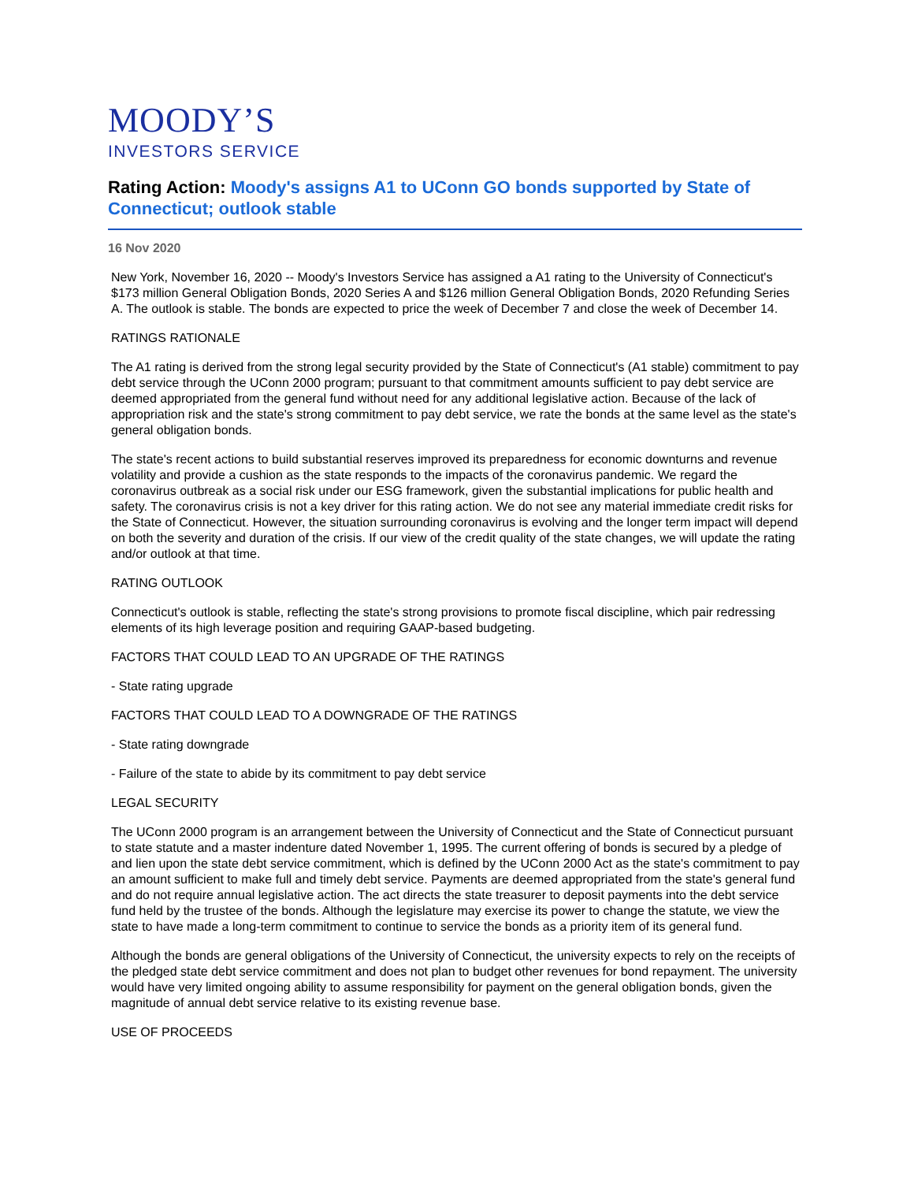MOODY’S
INVESTORS SERVICE
Rating Action: Moody's assigns A1 to UConn GO bonds supported by State of Connecticut; outlook stable
16 Nov 2020
New York, November 16, 2020 -- Moody's Investors Service has assigned a A1 rating to the University of Connecticut's $173 million General Obligation Bonds, 2020 Series A and $126 million General Obligation Bonds, 2020 Refunding Series A. The outlook is stable. The bonds are expected to price the week of December 7 and close the week of December 14.
RATINGS RATIONALE
The A1 rating is derived from the strong legal security provided by the State of Connecticut's (A1 stable) commitment to pay debt service through the UConn 2000 program; pursuant to that commitment amounts sufficient to pay debt service are deemed appropriated from the general fund without need for any additional legislative action. Because of the lack of appropriation risk and the state's strong commitment to pay debt service, we rate the bonds at the same level as the state's general obligation bonds.
The state's recent actions to build substantial reserves improved its preparedness for economic downturns and revenue volatility and provide a cushion as the state responds to the impacts of the coronavirus pandemic. We regard the coronavirus outbreak as a social risk under our ESG framework, given the substantial implications for public health and safety. The coronavirus crisis is not a key driver for this rating action. We do not see any material immediate credit risks for the State of Connecticut. However, the situation surrounding coronavirus is evolving and the longer term impact will depend on both the severity and duration of the crisis. If our view of the credit quality of the state changes, we will update the rating and/or outlook at that time.
RATING OUTLOOK
Connecticut's outlook is stable, reflecting the state's strong provisions to promote fiscal discipline, which pair redressing elements of its high leverage position and requiring GAAP-based budgeting.
FACTORS THAT COULD LEAD TO AN UPGRADE OF THE RATINGS
- State rating upgrade
FACTORS THAT COULD LEAD TO A DOWNGRADE OF THE RATINGS
- State rating downgrade
- Failure of the state to abide by its commitment to pay debt service
LEGAL SECURITY
The UConn 2000 program is an arrangement between the University of Connecticut and the State of Connecticut pursuant to state statute and a master indenture dated November 1, 1995. The current offering of bonds is secured by a pledge of and lien upon the state debt service commitment, which is defined by the UConn 2000 Act as the state's commitment to pay an amount sufficient to make full and timely debt service. Payments are deemed appropriated from the state's general fund and do not require annual legislative action. The act directs the state treasurer to deposit payments into the debt service fund held by the trustee of the bonds. Although the legislature may exercise its power to change the statute, we view the state to have made a long-term commitment to continue to service the bonds as a priority item of its general fund.
Although the bonds are general obligations of the University of Connecticut, the university expects to rely on the receipts of the pledged state debt service commitment and does not plan to budget other revenues for bond repayment. The university would have very limited ongoing ability to assume responsibility for payment on the general obligation bonds, given the magnitude of annual debt service relative to its existing revenue base.
USE OF PROCEEDS